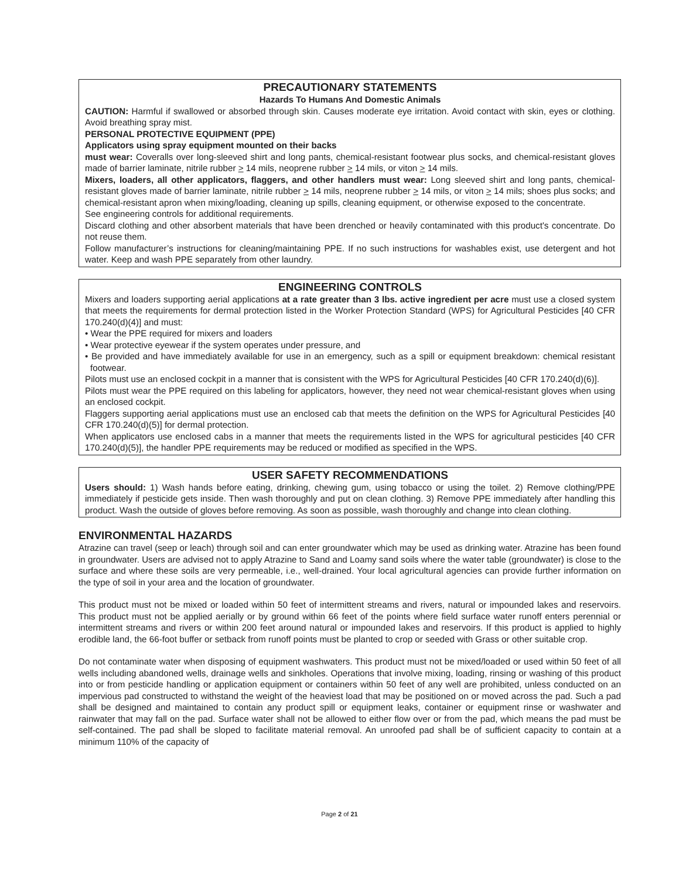PRECAUTIONARY STATEMENTS
Hazards To Humans And Domestic Animals
CAUTION: Harmful if swallowed or absorbed through skin. Causes moderate eye irritation. Avoid contact with skin, eyes or clothing. Avoid breathing spray mist.
PERSONAL PROTECTIVE EQUIPMENT (PPE)
Applicators using spray equipment mounted on their backs
must wear: Coveralls over long-sleeved shirt and long pants, chemical-resistant footwear plus socks, and chemical-resistant gloves made of barrier laminate, nitrile rubber > 14 mils, neoprene rubber > 14 mils, or viton > 14 mils.
Mixers, loaders, all other applicators, flaggers, and other handlers must wear: Long sleeved shirt and long pants, chemical-resistant gloves made of barrier laminate, nitrile rubber > 14 mils, neoprene rubber > 14 mils, or viton > 14 mils; shoes plus socks; and chemical-resistant apron when mixing/loading, cleaning up spills, cleaning equipment, or otherwise exposed to the concentrate.
See engineering controls for additional requirements.
Discard clothing and other absorbent materials that have been drenched or heavily contaminated with this product's concentrate. Do not reuse them.
Follow manufacturer’s instructions for cleaning/maintaining PPE. If no such instructions for washables exist, use detergent and hot water. Keep and wash PPE separately from other laundry.
ENGINEERING CONTROLS
Mixers and loaders supporting aerial applications at a rate greater than 3 lbs. active ingredient per acre must use a closed system that meets the requirements for dermal protection listed in the Worker Protection Standard (WPS) for Agricultural Pesticides [40 CFR 170.240(d)(4)] and must:
• Wear the PPE required for mixers and loaders
• Wear protective eyewear if the system operates under pressure, and
• Be provided and have immediately available for use in an emergency, such as a spill or equipment breakdown: chemical resistant footwear.
Pilots must use an enclosed cockpit in a manner that is consistent with the WPS for Agricultural Pesticides [40 CFR 170.240(d)(6)].
Pilots must wear the PPE required on this labeling for applicators, however, they need not wear chemical-resistant gloves when using an enclosed cockpit.
Flaggers supporting aerial applications must use an enclosed cab that meets the definition on the WPS for Agricultural Pesticides [40 CFR 170.240(d)(5)] for dermal protection.
When applicators use enclosed cabs in a manner that meets the requirements listed in the WPS for agricultural pesticides [40 CFR 170.240(d)(5)], the handler PPE requirements may be reduced or modified as specified in the WPS.
USER SAFETY RECOMMENDATIONS
Users should: 1) Wash hands before eating, drinking, chewing gum, using tobacco or using the toilet. 2) Remove clothing/PPE immediately if pesticide gets inside. Then wash thoroughly and put on clean clothing. 3) Remove PPE immediately after handling this product. Wash the outside of gloves before removing. As soon as possible, wash thoroughly and change into clean clothing.
ENVIRONMENTAL HAZARDS
Atrazine can travel (seep or leach) through soil and can enter groundwater which may be used as drinking water. Atrazine has been found in groundwater. Users are advised not to apply Atrazine to Sand and Loamy sand soils where the water table (groundwater) is close to the surface and where these soils are very permeable, i.e., well-drained. Your local agricultural agencies can provide further information on the type of soil in your area and the location of groundwater.
This product must not be mixed or loaded within 50 feet of intermittent streams and rivers, natural or impounded lakes and reservoirs. This product must not be applied aerially or by ground within 66 feet of the points where field surface water runoff enters perennial or intermittent streams and rivers or within 200 feet around natural or impounded lakes and reservoirs. If this product is applied to highly erodible land, the 66-foot buffer or setback from runoff points must be planted to crop or seeded with Grass or other suitable crop.
Do not contaminate water when disposing of equipment washwaters. This product must not be mixed/loaded or used within 50 feet of all wells including abandoned wells, drainage wells and sinkholes. Operations that involve mixing, loading, rinsing or washing of this product into or from pesticide handling or application equipment or containers within 50 feet of any well are prohibited, unless conducted on an impervious pad constructed to withstand the weight of the heaviest load that may be positioned on or moved across the pad. Such a pad shall be designed and maintained to contain any product spill or equipment leaks, container or equipment rinse or washwater and rainwater that may fall on the pad. Surface water shall not be allowed to either flow over or from the pad, which means the pad must be self-contained. The pad shall be sloped to facilitate material removal. An unroofed pad shall be of sufficient capacity to contain at a minimum 110% of the capacity of
Page 2 of 21